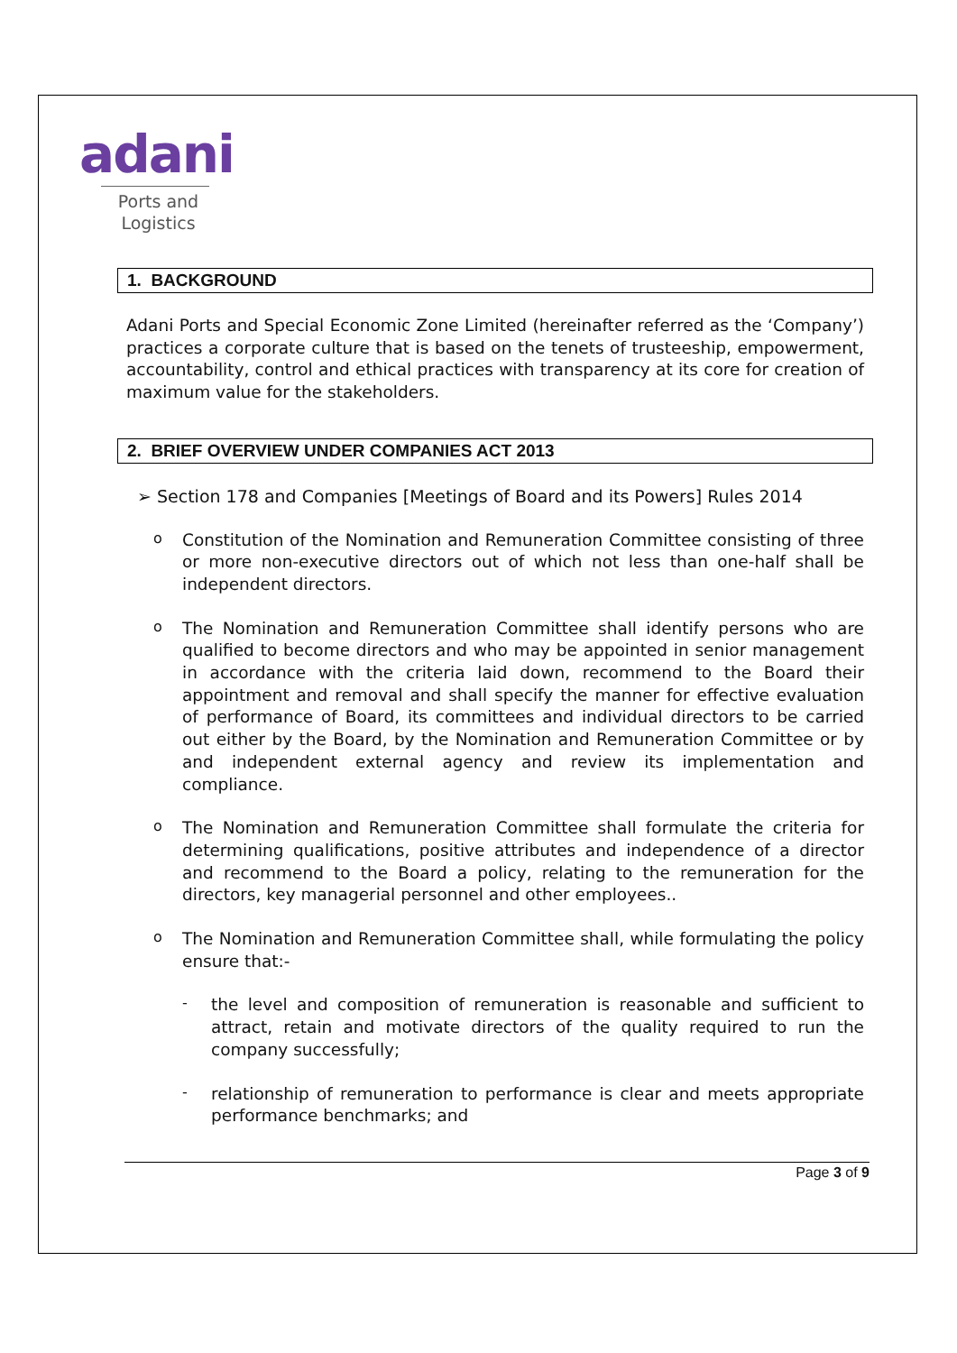adani
Ports and
Logistics
1. BACKGROUND
Adani Ports and Special Economic Zone Limited (hereinafter referred as the ‘Company’) practices a corporate culture that is based on the tenets of trusteeship, empowerment, accountability, control and ethical practices with transparency at its core for creation of maximum value for the stakeholders.
2. BRIEF OVERVIEW UNDER COMPANIES ACT 2013
➢ Section 178 and Companies [Meetings of Board and its Powers] Rules 2014
o
Constitution of the Nomination and Remuneration Committee consisting of three or more non-executive directors out of which not less than one-half shall be independent directors.
o
The Nomination and Remuneration Committee shall identify persons who are qualified to become directors and who may be appointed in senior management in accordance with the criteria laid down, recommend to the Board their appointment and removal and shall specify the manner for effective evaluation of performance of Board, its committees and individual directors to be carried out either by the Board, by the Nomination and Remuneration Committee or by and independent external agency and review its implementation and compliance.
o
The Nomination and Remuneration Committee shall formulate the criteria for determining qualifications, positive attributes and independence of a director and recommend to the Board a policy, relating to the remuneration for the directors, key managerial personnel and other employees..
o
The Nomination and Remuneration Committee shall, while formulating the policy ensure that:-
-
the level and composition of remuneration is reasonable and sufficient to attract, retain and motivate directors of the quality required to run the company successfully;
-
relationship of remuneration to performance is clear and meets appropriate performance benchmarks; and
Page 3 of 9